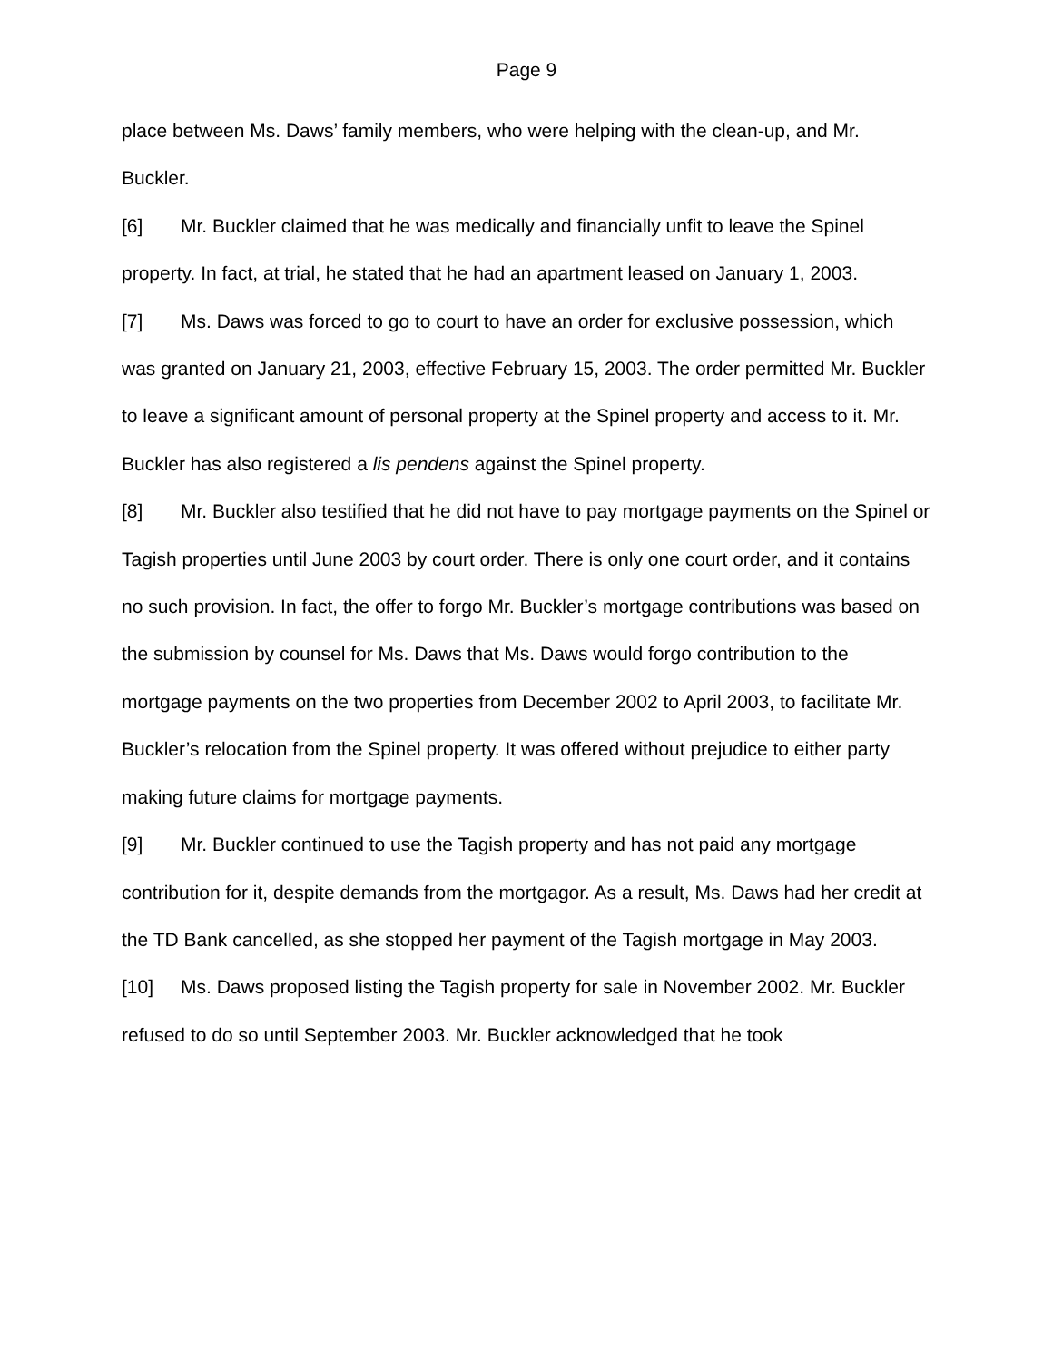Page 9
place between Ms. Daws’ family members, who were helping with the clean-up, and Mr. Buckler.
[6] Mr. Buckler claimed that he was medically and financially unfit to leave the Spinel property. In fact, at trial, he stated that he had an apartment leased on January 1, 2003.
[7] Ms. Daws was forced to go to court to have an order for exclusive possession, which was granted on January 21, 2003, effective February 15, 2003. The order permitted Mr. Buckler to leave a significant amount of personal property at the Spinel property and access to it. Mr. Buckler has also registered a lis pendens against the Spinel property.
[8] Mr. Buckler also testified that he did not have to pay mortgage payments on the Spinel or Tagish properties until June 2003 by court order. There is only one court order, and it contains no such provision. In fact, the offer to forgo Mr. Buckler’s mortgage contributions was based on the submission by counsel for Ms. Daws that Ms. Daws would forgo contribution to the mortgage payments on the two properties from December 2002 to April 2003, to facilitate Mr. Buckler’s relocation from the Spinel property. It was offered without prejudice to either party making future claims for mortgage payments.
[9] Mr. Buckler continued to use the Tagish property and has not paid any mortgage contribution for it, despite demands from the mortgagor. As a result, Ms. Daws had her credit at the TD Bank cancelled, as she stopped her payment of the Tagish mortgage in May 2003.
[10] Ms. Daws proposed listing the Tagish property for sale in November 2002. Mr. Buckler refused to do so until September 2003. Mr. Buckler acknowledged that he took